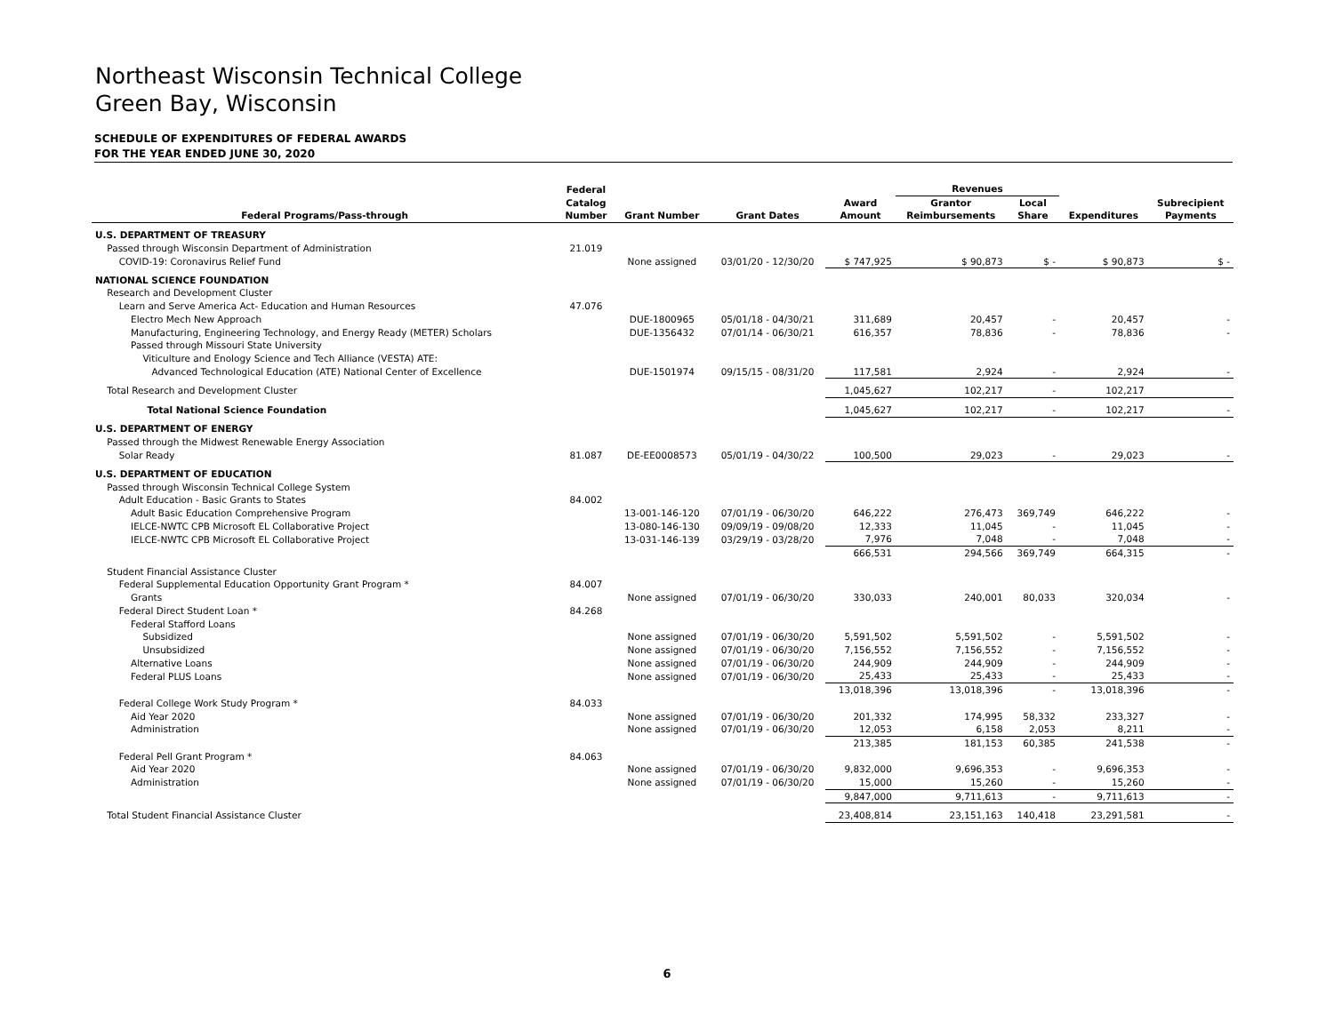Northeast Wisconsin Technical College
Green Bay, Wisconsin
SCHEDULE OF EXPENDITURES OF FEDERAL AWARDS
FOR THE YEAR ENDED JUNE 30, 2020
| | Federal | | | | Revenues | | | |
| --- | --- | --- | --- | --- | --- | --- | --- | --- |
| Federal Programs/Pass-through | Catalog Number | Grant Number | Grant Dates | Award Amount | Grantor Reimbursements | Local Share | Expenditures | Subrecipient Payments |
| U.S. DEPARTMENT OF TREASURY | | | | | | | | |
| Passed through Wisconsin Department of Administration | 21.019 | | | | | | | |
| COVID-19: Coronavirus Relief Fund | | None assigned | 03/01/20 - 12/30/20 | $ 747,925 | $ 90,873 | $ - | $ 90,873 | $ - |
| NATIONAL SCIENCE FOUNDATION | | | | | | | | |
| Research and Development Cluster | | | | | | | | |
| Learn and Serve America Act- Education and Human Resources | 47.076 | | | | | | | |
| Electro Mech New Approach | | DUE-1800965 | 05/01/18 - 04/30/21 | 311,689 | 20,457 | - | 20,457 | - |
| Manufacturing, Engineering Technology, and Energy Ready (METER) Scholars | | DUE-1356432 | 07/01/14 - 06/30/21 | 616,357 | 78,836 | - | 78,836 | - |
| Passed through Missouri State University | | | | | | | | |
| Viticulture and Enology Science and Tech Alliance (VESTA) ATE: | | | | | | | | |
| Advanced Technological Education (ATE) National Center of Excellence | | DUE-1501974 | 09/15/15 - 08/31/20 | 117,581 | 2,924 | - | 2,924 | - |
| Total Research and Development Cluster | | | | 1,045,627 | 102,217 | - | 102,217 | |
| Total National Science Foundation | | | | 1,045,627 | 102,217 | - | 102,217 | - |
| U.S. DEPARTMENT OF ENERGY | | | | | | | | |
| Passed through the Midwest Renewable Energy Association | | | | | | | | |
| Solar Ready | 81.087 | DE-EE0008573 | 05/01/19 - 04/30/22 | 100,500 | 29,023 | - | 29,023 | - |
| U.S. DEPARTMENT OF EDUCATION | | | | | | | | |
| Passed through Wisconsin Technical College System | | | | | | | | |
| Adult Education - Basic Grants to States | 84.002 | | | | | | | |
| Adult Basic Education Comprehensive Program | | 13-001-146-120 | 07/01/19 - 06/30/20 | 646,222 | 276,473 | 369,749 | 646,222 | - |
| IELCE-NWTC CPB Microsoft EL Collaborative Project | | 13-080-146-130 | 09/09/19 - 09/08/20 | 12,333 | 11,045 | - | 11,045 | - |
| IELCE-NWTC CPB Microsoft EL Collaborative Project | | 13-031-146-139 | 03/29/19 - 03/28/20 | 7,976 | 7,048 | - | 7,048 | - |
| | | | | 666,531 | 294,566 | 369,749 | 664,315 | - |
| Student Financial Assistance Cluster | | | | | | | | |
| Federal Supplemental Education Opportunity Grant Program * | 84.007 | | | | | | | |
| Grants | | None assigned | 07/01/19 - 06/30/20 | 330,033 | 240,001 | 80,033 | 320,034 | - |
| Federal Direct Student Loan * | 84.268 | | | | | | | |
| Federal Stafford Loans | | | | | | | | |
| Subsidized | | None assigned | 07/01/19 - 06/30/20 | 5,591,502 | 5,591,502 | - | 5,591,502 | - |
| Unsubsidized | | None assigned | 07/01/19 - 06/30/20 | 7,156,552 | 7,156,552 | - | 7,156,552 | - |
| Alternative Loans | | None assigned | 07/01/19 - 06/30/20 | 244,909 | 244,909 | - | 244,909 | - |
| Federal PLUS Loans | | None assigned | 07/01/19 - 06/30/20 | 25,433 | 25,433 | - | 25,433 | - |
| | | | | 13,018,396 | 13,018,396 | - | 13,018,396 | - |
| Federal College Work Study Program * | 84.033 | | | | | | | |
| Aid Year 2020 | | None assigned | 07/01/19 - 06/30/20 | 201,332 | 174,995 | 58,332 | 233,327 | - |
| Administration | | None assigned | 07/01/19 - 06/30/20 | 12,053 | 6,158 | 2,053 | 8,211 | - |
| | | | | 213,385 | 181,153 | 60,385 | 241,538 | - |
| Federal Pell Grant Program * | 84.063 | | | | | | | |
| Aid Year 2020 | | None assigned | 07/01/19 - 06/30/20 | 9,832,000 | 9,696,353 | - | 9,696,353 | - |
| Administration | | None assigned | 07/01/19 - 06/30/20 | 15,000 | 15,260 | - | 15,260 | - |
| | | | | 9,847,000 | 9,711,613 | - | 9,711,613 | - |
| Total Student Financial Assistance Cluster | | | | 23,408,814 | 23,151,163 | 140,418 | 23,291,581 | - |
6